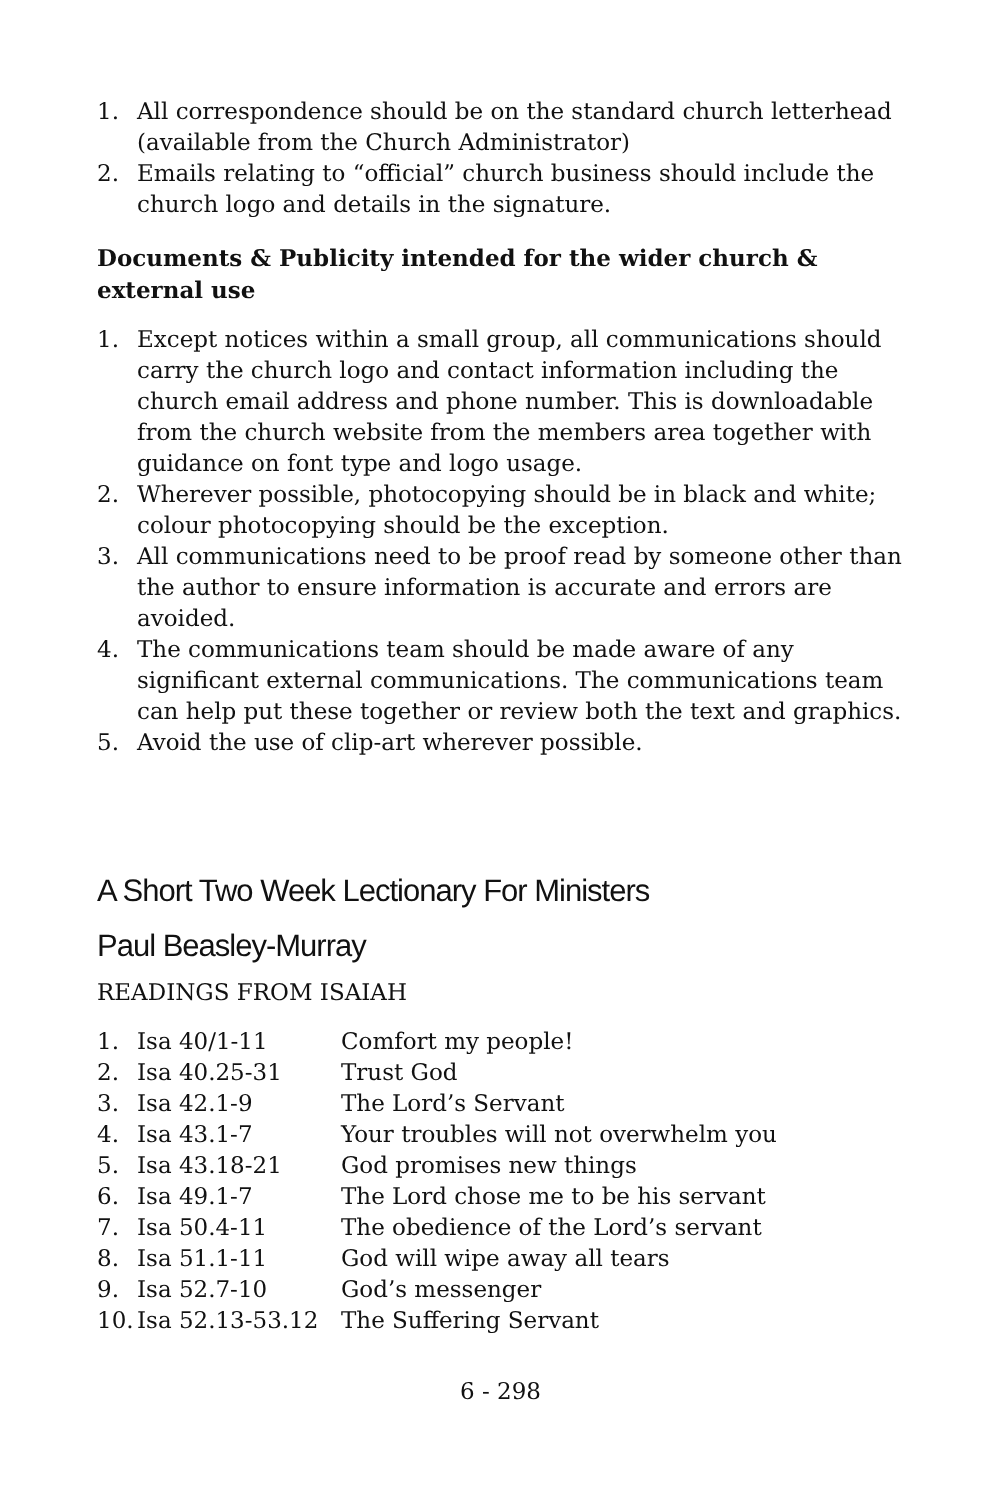1. All correspondence should be on the standard church letterhead (available from the Church Administrator)
2. Emails relating to “official” church business should include the church logo and details in the signature.
Documents & Publicity intended for the wider church & external use
1. Except notices within a small group, all communications should carry the church logo and contact information including the church email address and phone number. This is downloadable from the church website from the members area together with guidance on font type and logo usage.
2. Wherever possible, photocopying should be in black and white; colour photocopying should be the exception.
3. All communications need to be proof read by someone other than the author to ensure information is accurate and errors are avoided.
4. The communications team should be made aware of any significant external communications. The communications team can help put these together or review both the text and graphics.
5. Avoid the use of clip-art wherever possible.
A Short Two Week Lectionary For Ministers
Paul Beasley-Murray
READINGS FROM ISAIAH
| 1. | Isa 40/1-11 | Comfort my people! |
| 2. | Isa 40.25-31 | Trust God |
| 3. | Isa 42.1-9 | The Lord’s Servant |
| 4. | Isa 43.1-7 | Your troubles will not overwhelm you |
| 5. | Isa 43.18-21 | God promises new things |
| 6. | Isa 49.1-7 | The Lord chose me to be his servant |
| 7. | Isa 50.4-11 | The obedience of the Lord’s servant |
| 8. | Isa 51.1-11 | God will wipe away all tears |
| 9. | Isa 52.7-10 | God’s messenger |
| 10. | Isa 52.13-53.12 | The Suffering Servant |
6 - 298